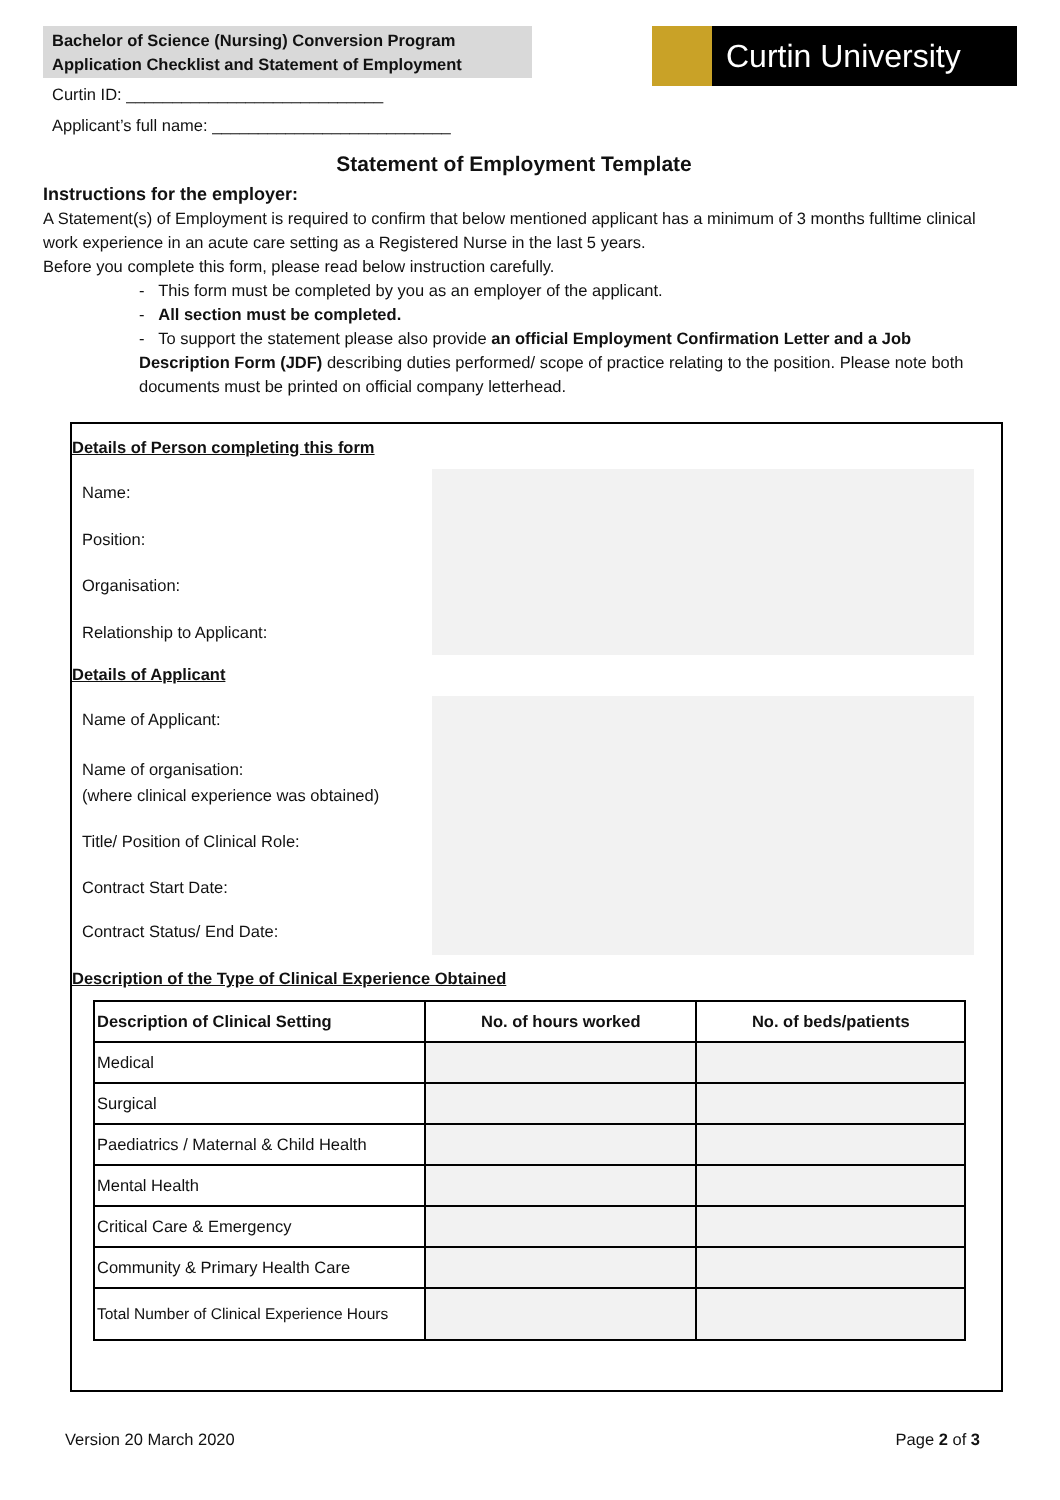Bachelor of Science (Nursing) Conversion Program
Application Checklist and Statement of Employment
Curtin University
Curtin ID: ____________________________
Applicant’s full name: __________________________
Statement of Employment Template
Instructions for the employer:
A Statement(s) of Employment is required to confirm that below mentioned applicant has a minimum of 3 months fulltime clinical work experience in an acute care setting as a Registered Nurse in the last 5 years.
Before you complete this form, please read below instruction carefully.
- This form must be completed by you as an employer of the applicant.
- All section must be completed.
- To support the statement please also provide an official Employment Confirmation Letter and a Job Description Form (JDF) describing duties performed/ scope of practice relating to the position. Please note both documents must be printed on official company letterhead.
Details of Person completing this form
Name:
Position:
Organisation:
Relationship to Applicant:
Details of Applicant
Name of Applicant:
Name of organisation:
(where clinical experience was obtained)
Title/ Position of Clinical Role:
Contract Start Date:
Contract Status/ End Date:
Description of the Type of Clinical Experience Obtained
| Description of Clinical Setting | No. of hours worked | No. of beds/patients |
| --- | --- | --- |
| Medical | | |
| Surgical | | |
| Paediatrics / Maternal & Child Health | | |
| Mental Health | | |
| Critical Care & Emergency | | |
| Community & Primary Health Care | | |
| Total Number of Clinical Experience Hours | | |
Version 20 March 2020 Page 2 of 3